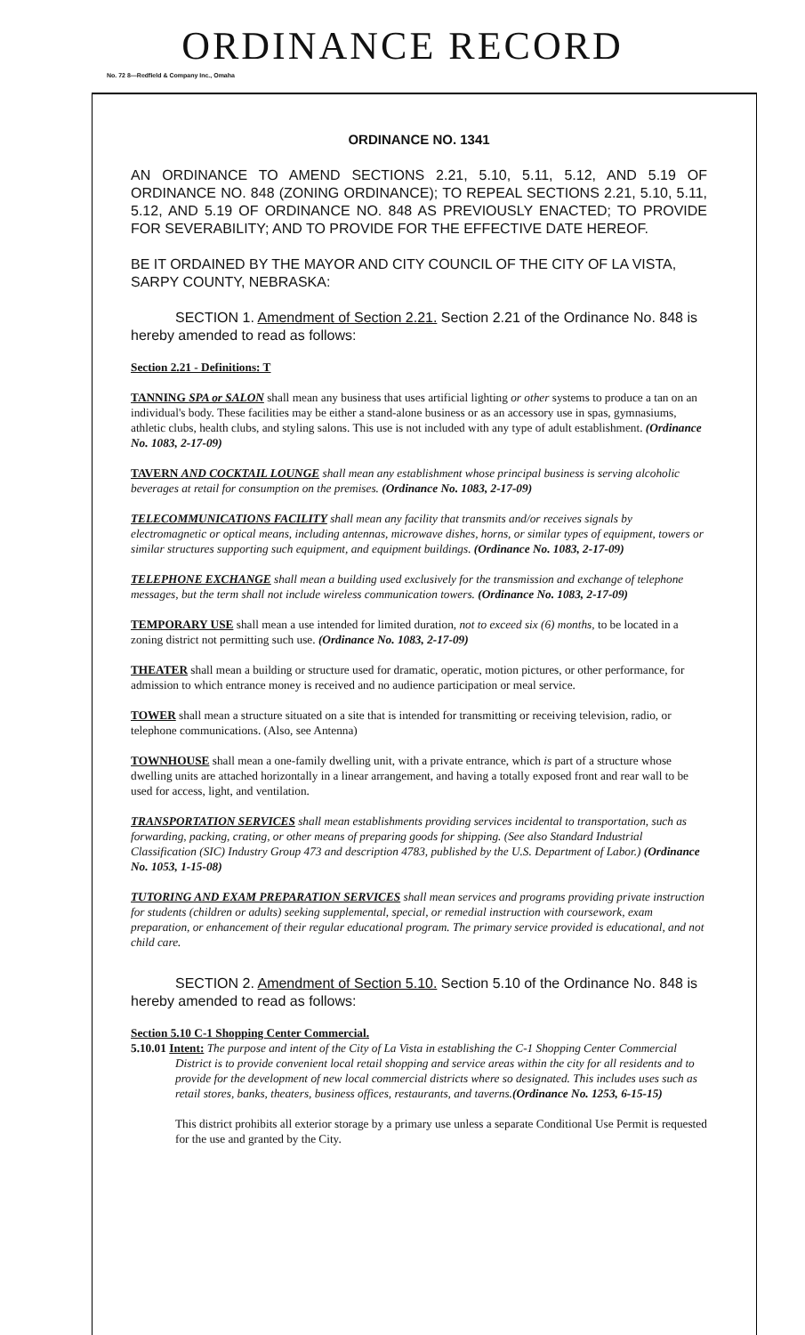ORDINANCE RECORD
No. 72 8—Redfield & Company Inc., Omaha
ORDINANCE NO. 1341
AN ORDINANCE TO AMEND SECTIONS 2.21, 5.10, 5.11, 5.12, AND 5.19 OF ORDINANCE NO. 848 (ZONING ORDINANCE); TO REPEAL SECTIONS 2.21, 5.10, 5.11, 5.12, AND 5.19 OF ORDINANCE NO. 848 AS PREVIOUSLY ENACTED; TO PROVIDE FOR SEVERABILITY; AND TO PROVIDE FOR THE EFFECTIVE DATE HEREOF.
BE IT ORDAINED BY THE MAYOR AND CITY COUNCIL OF THE CITY OF LA VISTA, SARPY COUNTY, NEBRASKA:
SECTION 1. Amendment of Section 2.21. Section 2.21 of the Ordinance No. 848 is hereby amended to read as follows:
Section 2.21 - Definitions: T
TANNING SPA or SALON shall mean any business that uses artificial lighting or other systems to produce a tan on an individual's body. These facilities may be either a stand-alone business or as an accessory use in spas, gymnasiums, athletic clubs, health clubs, and styling salons. This use is not included with any type of adult establishment. (Ordinance No. 1083, 2-17-09)
TAVERN AND COCKTAIL LOUNGE shall mean any establishment whose principal business is serving alcoholic beverages at retail for consumption on the premises. (Ordinance No. 1083, 2-17-09)
TELECOMMUNICATIONS FACILITY shall mean any facility that transmits and/or receives signals by electromagnetic or optical means, including antennas, microwave dishes, horns, or similar types of equipment, towers or similar structures supporting such equipment, and equipment buildings. (Ordinance No. 1083, 2-17-09)
TELEPHONE EXCHANGE shall mean a building used exclusively for the transmission and exchange of telephone messages, but the term shall not include wireless communication towers. (Ordinance No. 1083, 2-17-09)
TEMPORARY USE shall mean a use intended for limited duration, not to exceed six (6) months, to be located in a zoning district not permitting such use. (Ordinance No. 1083, 2-17-09)
THEATER shall mean a building or structure used for dramatic, operatic, motion pictures, or other performance, for admission to which entrance money is received and no audience participation or meal service.
TOWER shall mean a structure situated on a site that is intended for transmitting or receiving television, radio, or telephone communications. (Also, see Antenna)
TOWNHOUSE shall mean a one-family dwelling unit, with a private entrance, which is part of a structure whose dwelling units are attached horizontally in a linear arrangement, and having a totally exposed front and rear wall to be used for access, light, and ventilation.
TRANSPORTATION SERVICES shall mean establishments providing services incidental to transportation, such as forwarding, packing, crating, or other means of preparing goods for shipping. (See also Standard Industrial Classification (SIC) Industry Group 473 and description 4783, published by the U.S. Department of Labor.) (Ordinance No. 1053, 1-15-08)
TUTORING AND EXAM PREPARATION SERVICES shall mean services and programs providing private instruction for students (children or adults) seeking supplemental, special, or remedial instruction with coursework, exam preparation, or enhancement of their regular educational program. The primary service provided is educational, and not child care.
SECTION 2. Amendment of Section 5.10. Section 5.10 of the Ordinance No. 848 is hereby amended to read as follows:
Section 5.10 C-1 Shopping Center Commercial.
5.10.01 Intent: The purpose and intent of the City of La Vista in establishing the C-1 Shopping Center Commercial District is to provide convenient local retail shopping and service areas within the city for all residents and to provide for the development of new local commercial districts where so designated. This includes uses such as retail stores, banks, theaters, business offices, restaurants, and taverns.(Ordinance No. 1253, 6-15-15)
This district prohibits all exterior storage by a primary use unless a separate Conditional Use Permit is requested for the use and granted by the City.